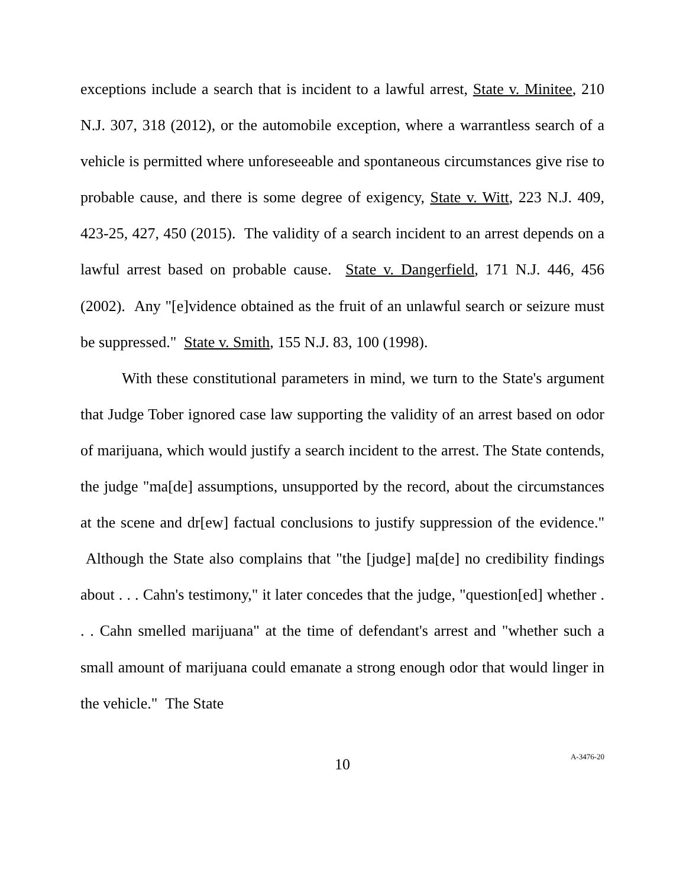exceptions include a search that is incident to a lawful arrest, State v. Minitee, 210 N.J. 307, 318 (2012), or the automobile exception, where a warrantless search of a vehicle is permitted where unforeseeable and spontaneous circumstances give rise to probable cause, and there is some degree of exigency, State v. Witt, 223 N.J. 409, 423-25, 427, 450 (2015). The validity of a search incident to an arrest depends on a lawful arrest based on probable cause. State v. Dangerfield, 171 N.J. 446, 456 (2002). Any "[e]vidence obtained as the fruit of an unlawful search or seizure must be suppressed." State v. Smith, 155 N.J. 83, 100 (1998).
With these constitutional parameters in mind, we turn to the State's argument that Judge Tober ignored case law supporting the validity of an arrest based on odor of marijuana, which would justify a search incident to the arrest. The State contends, the judge "ma[de] assumptions, unsupported by the record, about the circumstances at the scene and dr[ew] factual conclusions to justify suppression of the evidence." Although the State also complains that "the [judge] ma[de] no credibility findings about . . . Cahn's testimony," it later concedes that the judge, "question[ed] whether . . . Cahn smelled marijuana" at the time of defendant's arrest and "whether such a small amount of marijuana could emanate a strong enough odor that would linger in the vehicle." The State
10
A-3476-20